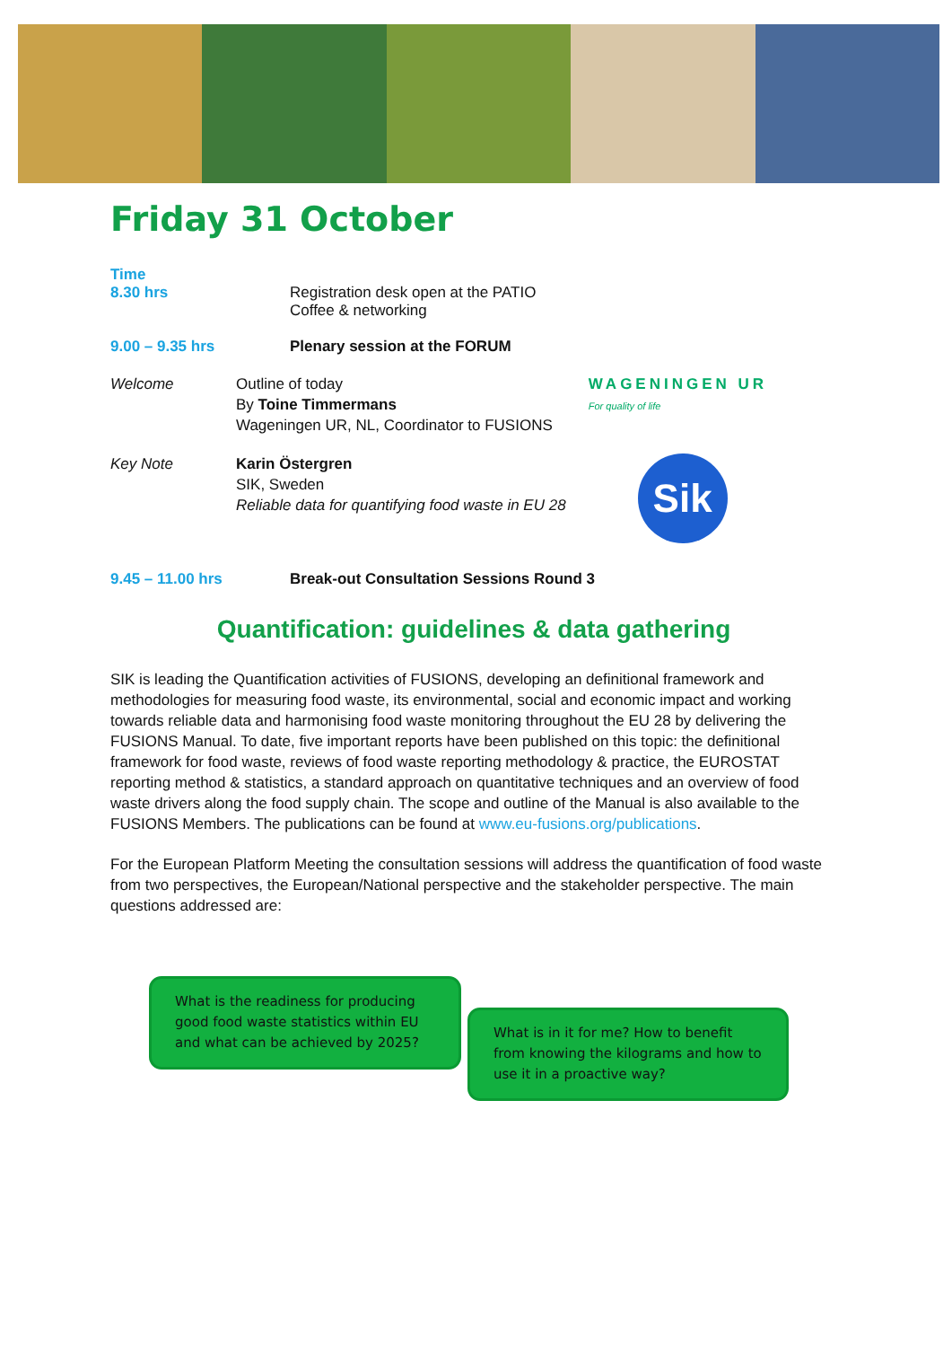Friday 31 October
Time
8.30 hrs Registration desk open at the PATIO
Coffee & networking
9.00 – 9.35 hrs Plenary session at the FORUM
Welcome Outline of today
By Toine Timmermans
Wageningen UR, NL, Coordinator to FUSIONS
WAGENINGEN UR
For quality of life
Key Note Karin Östergren
SIK, Sweden
Reliable data for quantifying food waste in EU 28
Sik
9.45 – 11.00 hrs Break-out Consultation Sessions Round 3
Quantification: guidelines & data gathering
SIK is leading the Quantification activities of FUSIONS, developing an definitional framework and methodologies for measuring food waste, its environmental, social and economic impact and working towards reliable data and harmonising food waste monitoring throughout the EU 28 by delivering the FUSIONS Manual. To date, five important reports have been published on this topic: the definitional framework for food waste, reviews of food waste reporting methodology & practice, the EUROSTAT reporting method & statistics, a standard approach on quantitative techniques and an overview of food waste drivers along the food supply chain. The scope and outline of the Manual is also available to the FUSIONS Members. The publications can be found at www.eu-fusions.org/publications.
For the European Platform Meeting the consultation sessions will address the quantification of food waste from two perspectives, the European/National perspective and the stakeholder perspective. The main questions addressed are:
What is the readiness for producing good food waste statistics within EU and what can be achieved by 2025?
What is in it for me? How to benefit from knowing the kilograms and how to use it in a proactive way?